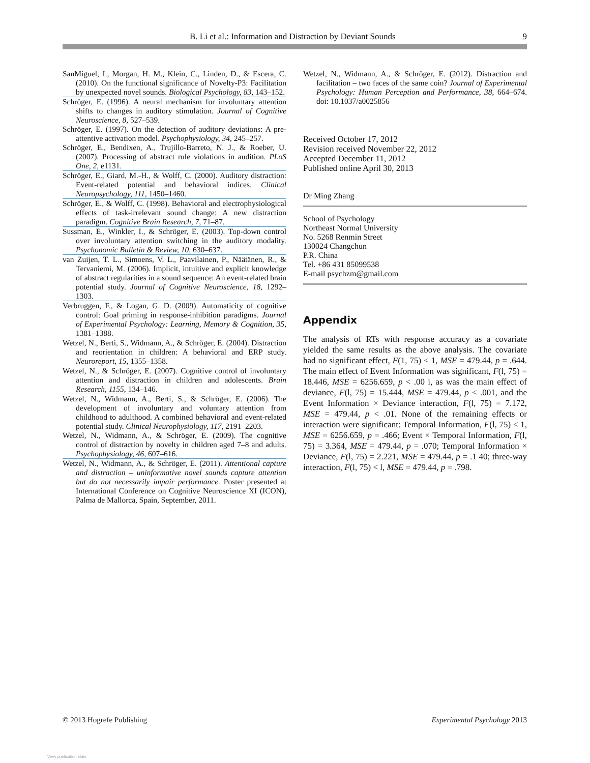B. Li et al.: Information and Distraction by Deviant Sounds 9
SanMiguel, I., Morgan, H. M., Klein, C., Linden, D., & Escera, C. (2010). On the functional significance of Novelty-P3: Facilitation by unexpected novel sounds. Biological Psychology, 83, 143–152.
Schröger, E. (1996). A neural mechanism for involuntary attention shifts to changes in auditory stimulation. Journal of Cognitive Neuroscience, 8, 527–539.
Schröger, E. (1997). On the detection of auditory deviations: A pre-attentive activation model. Psychophysiology, 34, 245–257.
Schröger, E., Bendixen, A., Trujillo-Barreto, N. J., & Roeber, U. (2007). Processing of abstract rule violations in audition. PLoS One, 2, e1131.
Schröger, E., Giard, M.-H., & Wolff, C. (2000). Auditory distraction: Event-related potential and behavioral indices. Clinical Neuropsychology, 111, 1450–1460.
Schröger, E., & Wolff, C. (1998). Behavioral and electrophysiological effects of task-irrelevant sound change: A new distraction paradigm. Cognitive Brain Research, 7, 71–87.
Sussman, E., Winkler, I., & Schröger, E. (2003). Top-down control over involuntary attention switching in the auditory modality. Psychonomic Bulletin & Review, 10, 630–637.
van Zuijen, T. L., Simoens, V. L., Paavilainen, P., Näätänen, R., & Tervaniemi, M. (2006). Implicit, intuitive and explicit knowledge of abstract regularities in a sound sequence: An event-related brain potential study. Journal of Cognitive Neuroscience, 18, 1292–1303.
Verbruggen, F., & Logan, G. D. (2009). Automaticity of cognitive control: Goal priming in response-inhibition paradigms. Journal of Experimental Psychology: Learning, Memory & Cognition, 35, 1381–1388.
Wetzel, N., Berti, S., Widmann, A., & Schröger, E. (2004). Distraction and reorientation in children: A behavioral and ERP study. Neuroreport, 15, 1355–1358.
Wetzel, N., & Schröger, E. (2007). Cognitive control of involuntary attention and distraction in children and adolescents. Brain Research, 1155, 134–146.
Wetzel, N., Widmann, A., Berti, S., & Schröger, E. (2006). The development of involuntary and voluntary attention from childhood to adulthood. A combined behavioral and event-related potential study. Clinical Neurophysiology, 117, 2191–2203.
Wetzel, N., Widmann, A., & Schröger, E. (2009). The cognitive control of distraction by novelty in children aged 7–8 and adults. Psychophysiology, 46, 607–616.
Wetzel, N., Widmann, A., & Schröger, E. (2011). Attentional capture and distraction – uninformative novel sounds capture attention but do not necessarily impair performance. Poster presented at International Conference on Cognitive Neuroscience XI (ICON), Palma de Mallorca, Spain, September, 2011.
Wetzel, N., Widmann, A., & Schröger, E. (2012). Distraction and facilitation – two faces of the same coin? Journal of Experimental Psychology: Human Perception and Performance, 38, 664–674. doi: 10.1037/a0025856
Received October 17, 2012
Revision received November 22, 2012
Accepted December 11, 2012
Published online April 30, 2013
Dr Ming Zhang
School of Psychology
Northeast Normal University
No. 5268 Renmin Street
130024 Changchun
P.R. China
Tel. +86 431 85099538
E-mail psychzm@gmail.com
Appendix
The analysis of RTs with response accuracy as a covariate yielded the same results as the above analysis. The covariate had no significant effect, F(1, 75) < 1, MSE = 479.44, p = .644. The main effect of Event Information was significant, F(l, 75) = 18.446, MSE = 6256.659, p < .00 i, as was the main effect of deviance, F(l, 75) = 15.444, MSE = 479.44, p < .001, and the Event Information × Deviance interaction, F(l, 75) = 7.172, MSE = 479.44, p < .01. None of the remaining effects or interaction were significant: Temporal Information, F(l, 75) < 1, MSE = 6256.659, p = .466; Event × Temporal Information, F(l, 75) = 3.364, MSE = 479.44, p = .070; Temporal Information × Deviance, F(l, 75) = 2.221, MSE = 479.44, p = .1 40; three-way interaction, F(l, 75) < l, MSE = 479.44, p = .798.
© 2013 Hogrefe Publishing Experimental Psychology 2013
View publication stats